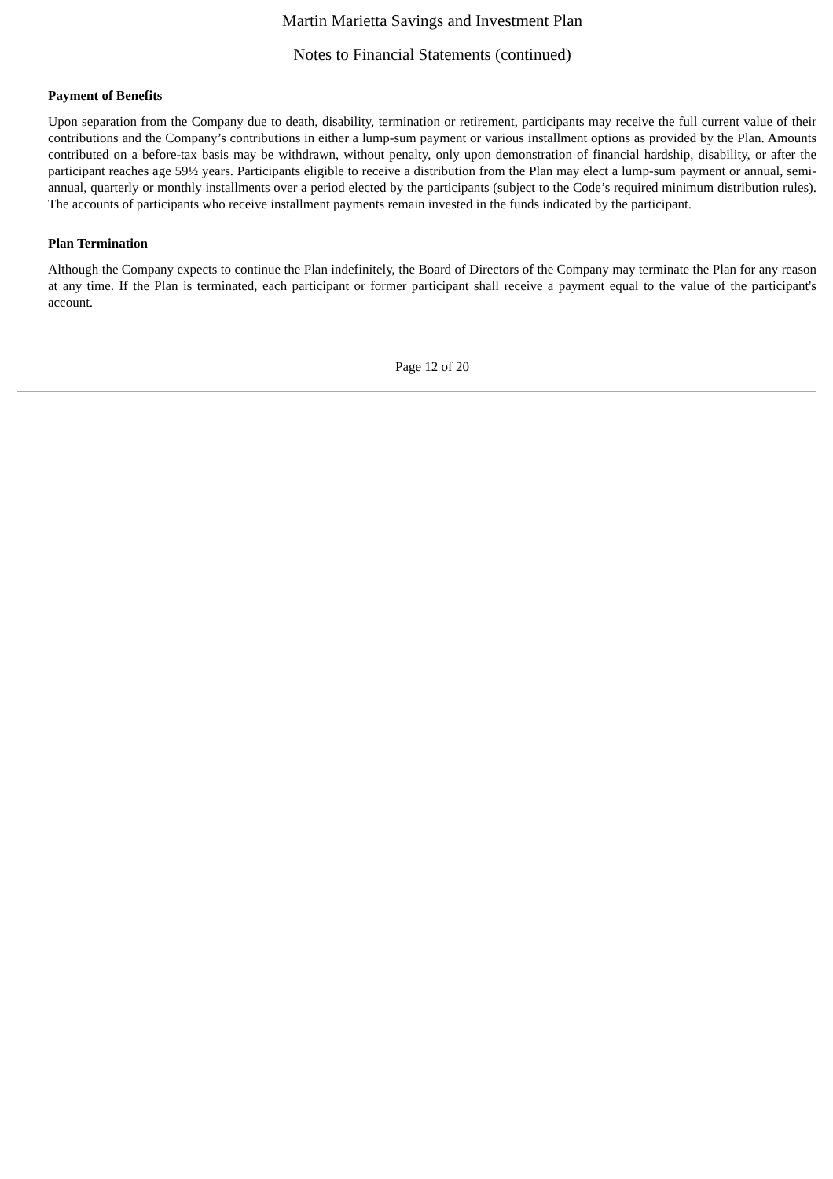Martin Marietta Savings and Investment Plan
Notes to Financial Statements (continued)
Payment of Benefits
Upon separation from the Company due to death, disability, termination or retirement, participants may receive the full current value of their contributions and the Company’s contributions in either a lump-sum payment or various installment options as provided by the Plan. Amounts contributed on a before-tax basis may be withdrawn, without penalty, only upon demonstration of financial hardship, disability, or after the participant reaches age 59½ years. Participants eligible to receive a distribution from the Plan may elect a lump-sum payment or annual, semi-annual, quarterly or monthly installments over a period elected by the participants (subject to the Code’s required minimum distribution rules). The accounts of participants who receive installment payments remain invested in the funds indicated by the participant.
Plan Termination
Although the Company expects to continue the Plan indefinitely, the Board of Directors of the Company may terminate the Plan for any reason at any time. If the Plan is terminated, each participant or former participant shall receive a payment equal to the value of the participant's account.
Page 12 of 20